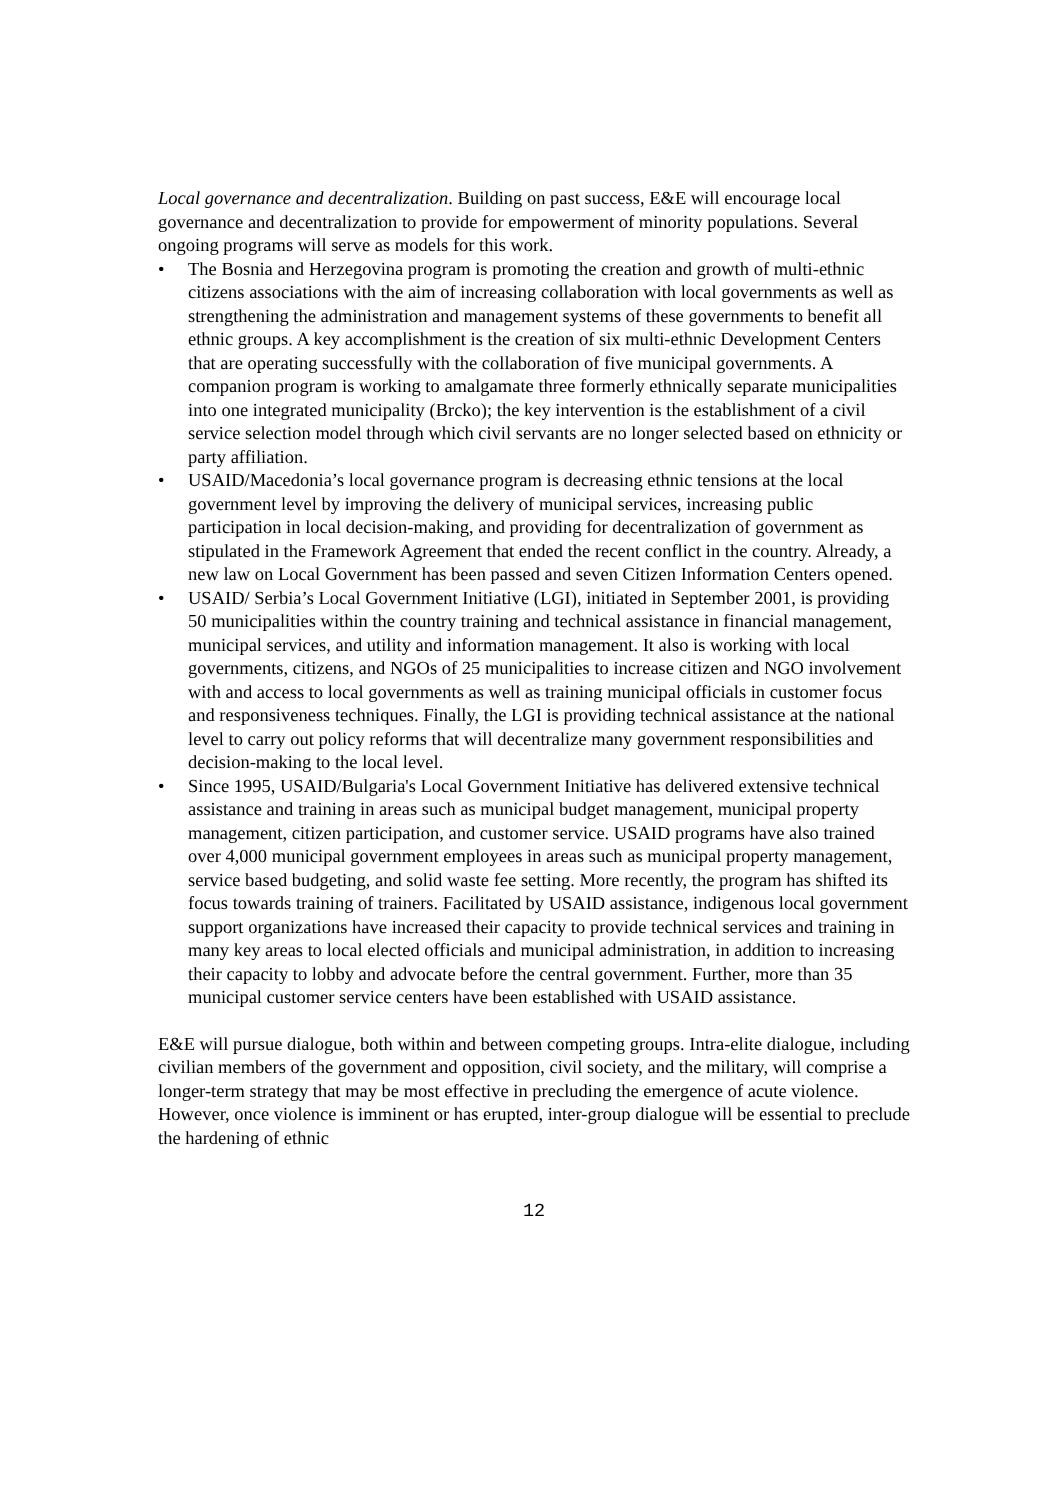Local governance and decentralization. Building on past success, E&E will encourage local governance and decentralization to provide for empowerment of minority populations. Several ongoing programs will serve as models for this work.
• The Bosnia and Herzegovina program is promoting the creation and growth of multi-ethnic citizens associations with the aim of increasing collaboration with local governments as well as strengthening the administration and management systems of these governments to benefit all ethnic groups. A key accomplishment is the creation of six multi-ethnic Development Centers that are operating successfully with the collaboration of five municipal governments. A companion program is working to amalgamate three formerly ethnically separate municipalities into one integrated municipality (Brcko); the key intervention is the establishment of a civil service selection model through which civil servants are no longer selected based on ethnicity or party affiliation.
• USAID/Macedonia’s local governance program is decreasing ethnic tensions at the local government level by improving the delivery of municipal services, increasing public participation in local decision-making, and providing for decentralization of government as stipulated in the Framework Agreement that ended the recent conflict in the country. Already, a new law on Local Government has been passed and seven Citizen Information Centers opened.
• USAID/ Serbia’s Local Government Initiative (LGI), initiated in September 2001, is providing 50 municipalities within the country training and technical assistance in financial management, municipal services, and utility and information management. It also is working with local governments, citizens, and NGOs of 25 municipalities to increase citizen and NGO involvement with and access to local governments as well as training municipal officials in customer focus and responsiveness techniques. Finally, the LGI is providing technical assistance at the national level to carry out policy reforms that will decentralize many government responsibilities and decision-making to the local level.
• Since 1995, USAID/Bulgaria's Local Government Initiative has delivered extensive technical assistance and training in areas such as municipal budget management, municipal property management, citizen participation, and customer service. USAID programs have also trained over 4,000 municipal government employees in areas such as municipal property management, service based budgeting, and solid waste fee setting. More recently, the program has shifted its focus towards training of trainers. Facilitated by USAID assistance, indigenous local government support organizations have increased their capacity to provide technical services and training in many key areas to local elected officials and municipal administration, in addition to increasing their capacity to lobby and advocate before the central government. Further, more than 35 municipal customer service centers have been established with USAID assistance.
E&E will pursue dialogue, both within and between competing groups. Intra-elite dialogue, including civilian members of the government and opposition, civil society, and the military, will comprise a longer-term strategy that may be most effective in precluding the emergence of acute violence. However, once violence is imminent or has erupted, inter-group dialogue will be essential to preclude the hardening of ethnic
12